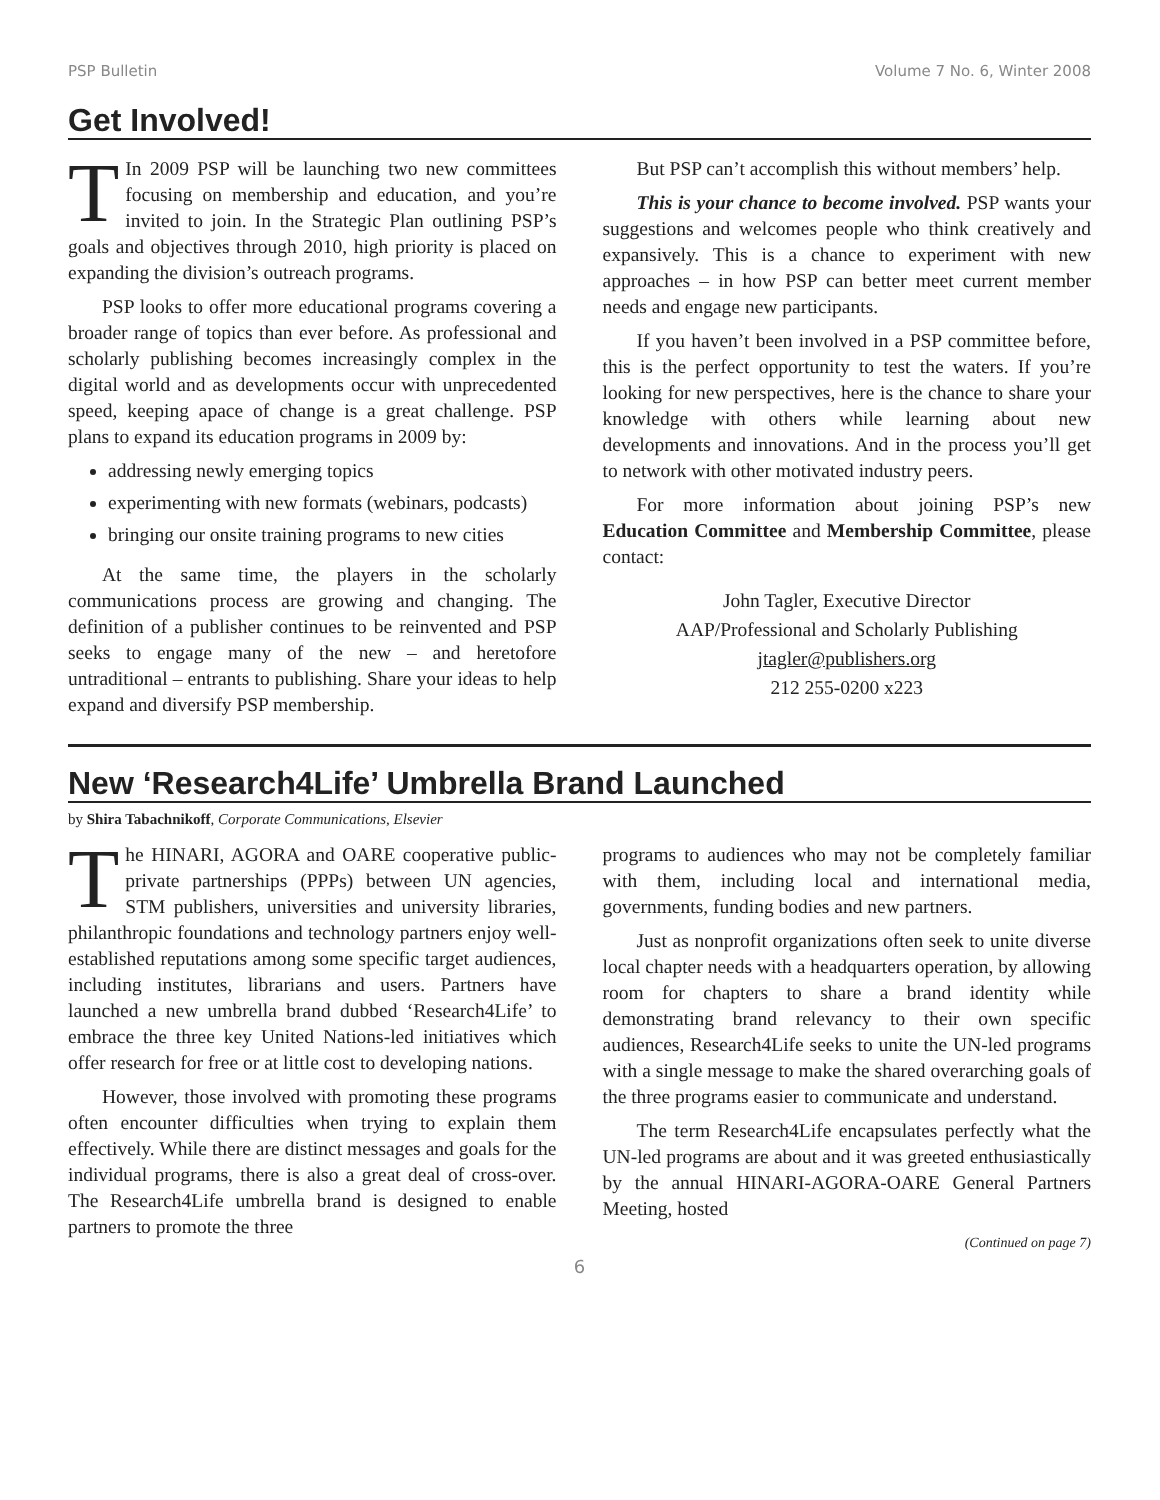PSP Bulletin Volume 7 No. 6, Winter 2008
Get Involved!
TIn 2009 PSP will be launching two new committees focusing on membership and education, and you’re invited to join. In the Strategic Plan outlining PSP’s goals and objectives through 2010, high priority is placed on expanding the division’s outreach programs.
PSP looks to offer more educational programs covering a broader range of topics than ever before. As professional and scholarly publishing becomes increasingly complex in the digital world and as developments occur with unprecedented speed, keeping apace of change is a great challenge. PSP plans to expand its education programs in 2009 by:
addressing newly emerging topics
experimenting with new formats (webinars, podcasts)
bringing our onsite training programs to new cities
At the same time, the players in the scholarly communications process are growing and changing. The definition of a publisher continues to be reinvented and PSP seeks to engage many of the new – and heretofore untraditional – entrants to publishing. Share your ideas to help expand and diversify PSP membership.
But PSP can’t accomplish this without members’ help.
This is your chance to become involved. PSP wants your suggestions and welcomes people who think creatively and expansively. This is a chance to experiment with new approaches – in how PSP can better meet current member needs and engage new participants.
If you haven’t been involved in a PSP committee before, this is the perfect opportunity to test the waters. If you’re looking for new perspectives, here is the chance to share your knowledge with others while learning about new developments and innovations. And in the process you’ll get to network with other motivated industry peers.
For more information about joining PSP’s new Education Committee and Membership Committee, please contact:
John Tagler, Executive Director
AAP/Professional and Scholarly Publishing
jtagler@publishers.org
212 255-0200 x223
New ‘Research4Life’ Umbrella Brand Launched
by Shira Tabachnikoff, Corporate Communications, Elsevier
The HINARI, AGORA and OARE cooperative public-private partnerships (PPPs) between UN agencies, STM publishers, universities and university libraries, philanthropic foundations and technology partners enjoy well-established reputations among some specific target audiences, including institutes, librarians and users. Partners have launched a new umbrella brand dubbed ‘Research4Life’ to embrace the three key United Nations-led initiatives which offer research for free or at little cost to developing nations.
However, those involved with promoting these programs often encounter difficulties when trying to explain them effectively. While there are distinct messages and goals for the individual programs, there is also a great deal of cross-over. The Research4Life umbrella brand is designed to enable partners to promote the three
programs to audiences who may not be completely familiar with them, including local and international media, governments, funding bodies and new partners.
Just as nonprofit organizations often seek to unite diverse local chapter needs with a headquarters operation, by allowing room for chapters to share a brand identity while demonstrating brand relevancy to their own specific audiences, Research4Life seeks to unite the UN-led programs with a single message to make the shared overarching goals of the three programs easier to communicate and understand.
The term Research4Life encapsulates perfectly what the UN-led programs are about and it was greeted enthusiastically by the annual HINARI-AGORA-OARE General Partners Meeting, hosted
(Continued on page 7)
6